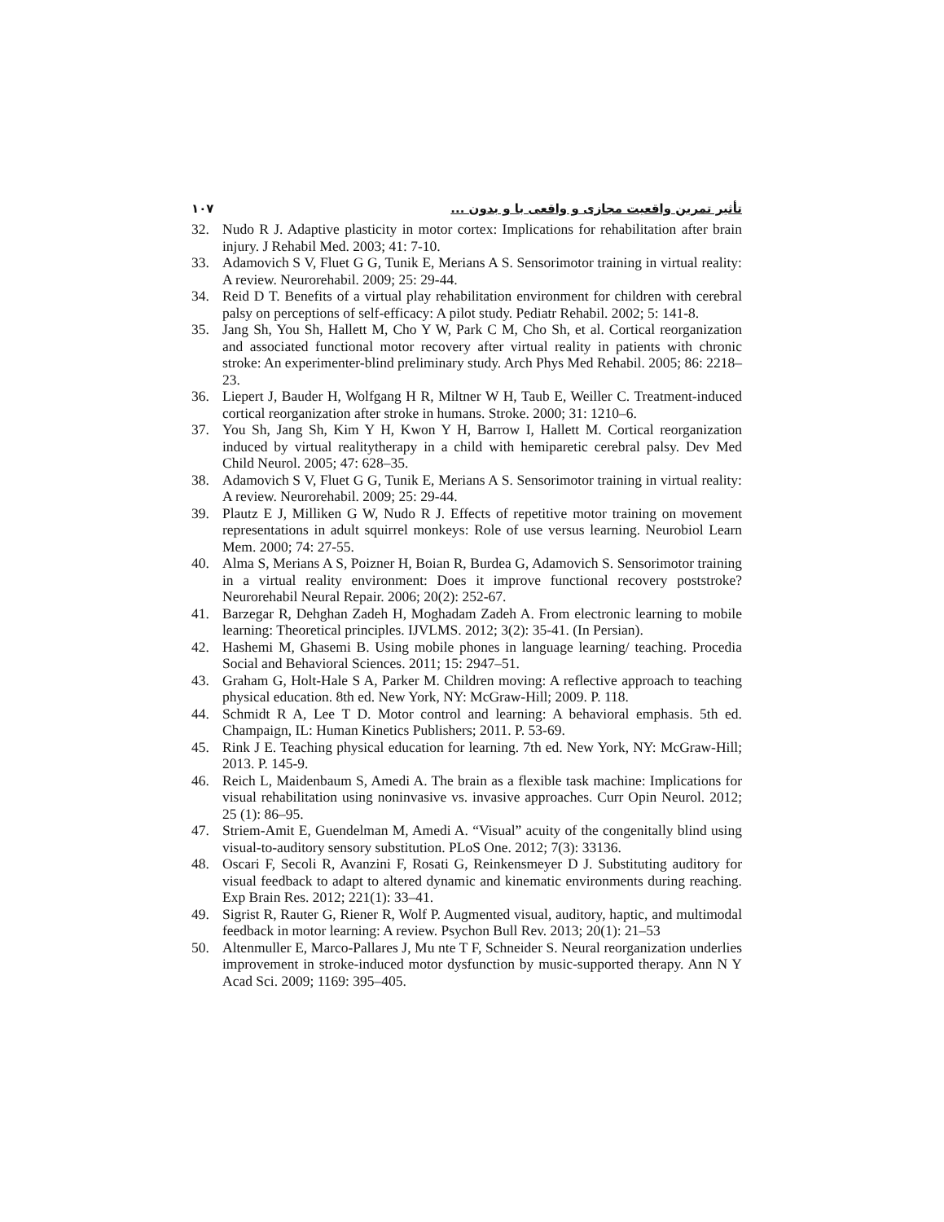۱۰۷ تأثیر تمرین واقعیت مجازی و واقعی با و بدون ...
32. Nudo R J. Adaptive plasticity in motor cortex: Implications for rehabilitation after brain injury. J Rehabil Med. 2003; 41: 7-10.
33. Adamovich S V, Fluet G G, Tunik E, Merians A S. Sensorimotor training in virtual reality: A review. Neurorehabil. 2009; 25: 29-44.
34. Reid D T. Benefits of a virtual play rehabilitation environment for children with cerebral palsy on perceptions of self-efficacy: A pilot study. Pediatr Rehabil. 2002; 5: 141-8.
35. Jang Sh, You Sh, Hallett M, Cho Y W, Park C M, Cho Sh, et al. Cortical reorganization and associated functional motor recovery after virtual reality in patients with chronic stroke: An experimenter-blind preliminary study. Arch Phys Med Rehabil. 2005; 86: 2218–23.
36. Liepert J, Bauder H, Wolfgang H R, Miltner W H, Taub E, Weiller C. Treatment-induced cortical reorganization after stroke in humans. Stroke. 2000; 31: 1210–6.
37. You Sh, Jang Sh, Kim Y H, Kwon Y H, Barrow I, Hallett M. Cortical reorganization induced by virtual realitytherapy in a child with hemiparetic cerebral palsy. Dev Med Child Neurol. 2005; 47: 628–35.
38. Adamovich S V, Fluet G G, Tunik E, Merians A S. Sensorimotor training in virtual reality: A review. Neurorehabil. 2009; 25: 29-44.
39. Plautz E J, Milliken G W, Nudo R J. Effects of repetitive motor training on movement representations in adult squirrel monkeys: Role of use versus learning. Neurobiol Learn Mem. 2000; 74: 27-55.
40. Alma S, Merians A S, Poizner H, Boian R, Burdea G, Adamovich S. Sensorimotor training in a virtual reality environment: Does it improve functional recovery poststroke? Neurorehabil Neural Repair. 2006; 20(2): 252-67.
41. Barzegar R, Dehghan Zadeh H, Moghadam Zadeh A. From electronic learning to mobile learning: Theoretical principles. IJVLMS. 2012; 3(2): 35-41. (In Persian).
42. Hashemi M, Ghasemi B. Using mobile phones in language learning/ teaching. Procedia Social and Behavioral Sciences. 2011; 15: 2947–51.
43. Graham G, Holt-Hale S A, Parker M. Children moving: A reflective approach to teaching physical education. 8th ed. New York, NY: McGraw-Hill; 2009. P. 118.
44. Schmidt R A, Lee T D. Motor control and learning: A behavioral emphasis. 5th ed. Champaign, IL: Human Kinetics Publishers; 2011. P. 53-69.
45. Rink J E. Teaching physical education for learning. 7th ed. New York, NY: McGraw-Hill; 2013. P. 145-9.
46. Reich L, Maidenbaum S, Amedi A. The brain as a flexible task machine: Implications for visual rehabilitation using noninvasive vs. invasive approaches. Curr Opin Neurol. 2012; 25 (1): 86–95.
47. Striem-Amit E, Guendelman M, Amedi A. “Visual” acuity of the congenitally blind using visual-to-auditory sensory substitution. PLoS One. 2012; 7(3): 33136.
48. Oscari F, Secoli R, Avanzini F, Rosati G, Reinkensmeyer D J. Substituting auditory for visual feedback to adapt to altered dynamic and kinematic environments during reaching. Exp Brain Res. 2012; 221(1): 33–41.
49. Sigrist R, Rauter G, Riener R, Wolf P. Augmented visual, auditory, haptic, and multimodal feedback in motor learning: A review. Psychon Bull Rev. 2013; 20(1): 21–53
50. Altenmuller E, Marco-Pallares J, Mu nte T F, Schneider S. Neural reorganization underlies improvement in stroke-induced motor dysfunction by music-supported therapy. Ann N Y Acad Sci. 2009; 1169: 395–405.